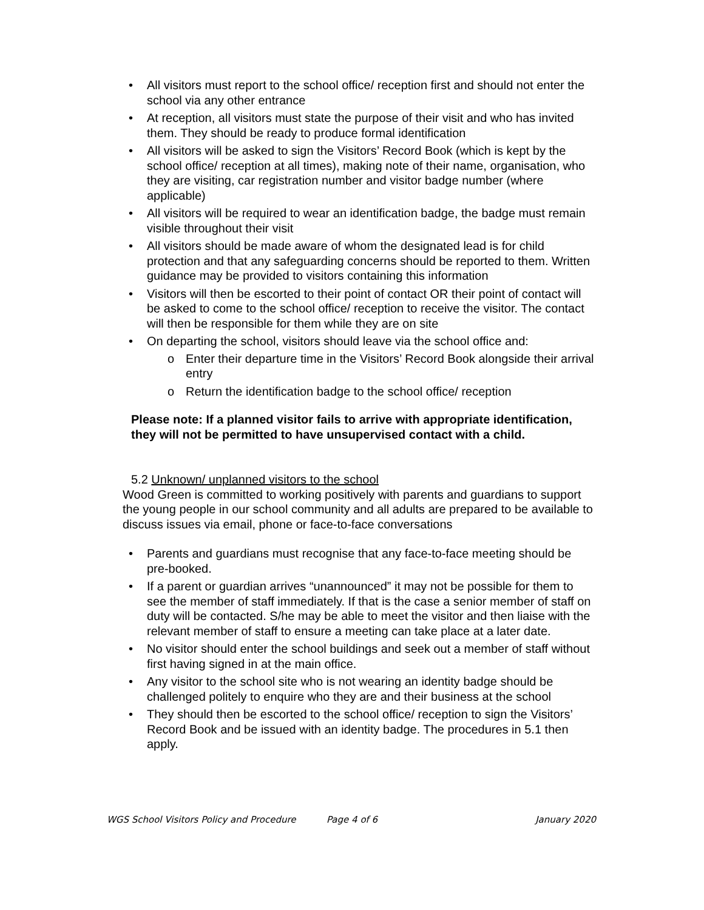• All visitors must report to the school office/ reception first and should not enter the school via any other entrance
• At reception, all visitors must state the purpose of their visit and who has invited them. They should be ready to produce formal identification
• All visitors will be asked to sign the Visitors’ Record Book (which is kept by the school office/ reception at all times), making note of their name, organisation, who they are visiting, car registration number and visitor badge number (where applicable)
• All visitors will be required to wear an identification badge, the badge must remain visible throughout their visit
• All visitors should be made aware of whom the designated lead is for child protection and that any safeguarding concerns should be reported to them. Written guidance may be provided to visitors containing this information
• Visitors will then be escorted to their point of contact OR their point of contact will be asked to come to the school office/ reception to receive the visitor. The contact will then be responsible for them while they are on site
• On departing the school, visitors should leave via the school office and:
o Enter their departure time in the Visitors’ Record Book alongside their arrival entry
o Return the identification badge to the school office/ reception
Please note: If a planned visitor fails to arrive with appropriate identification, they will not be permitted to have unsupervised contact with a child.
5.2 Unknown/ unplanned visitors to the school
Wood Green is committed to working positively with parents and guardians to support the young people in our school community and all adults are prepared to be available to discuss issues via email, phone or face-to-face conversations
• Parents and guardians must recognise that any face-to-face meeting should be pre-booked.
• If a parent or guardian arrives “unannounced” it may not be possible for them to see the member of staff immediately. If that is the case a senior member of staff on duty will be contacted. S/he may be able to meet the visitor and then liaise with the relevant member of staff to ensure a meeting can take place at a later date.
• No visitor should enter the school buildings and seek out a member of staff without first having signed in at the main office.
• Any visitor to the school site who is not wearing an identity badge should be challenged politely to enquire who they are and their business at the school
• They should then be escorted to the school office/ reception to sign the Visitors’ Record Book and be issued with an identity badge. The procedures in 5.1 then apply.
WGS School Visitors Policy and Procedure Page 4 of 6 January 2020